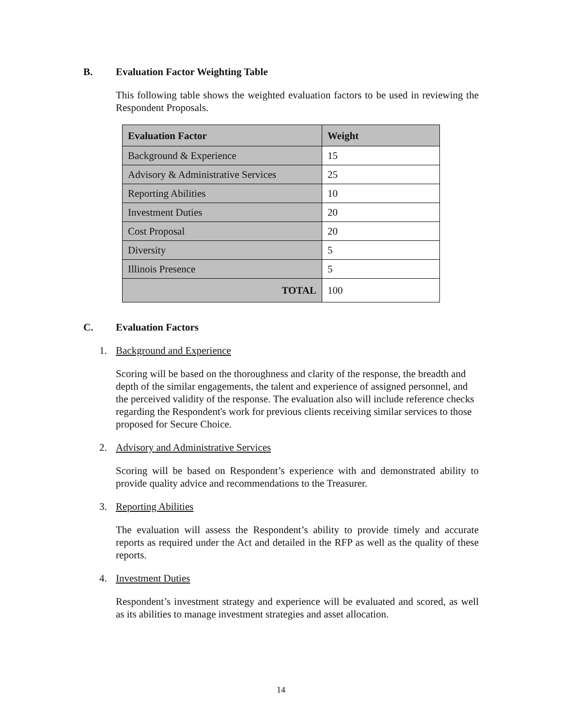B. Evaluation Factor Weighting Table
This following table shows the weighted evaluation factors to be used in reviewing the Respondent Proposals.
| Evaluation Factor | Weight |
| --- | --- |
| Background & Experience | 15 |
| Advisory & Administrative Services | 25 |
| Reporting Abilities | 10 |
| Investment Duties | 20 |
| Cost Proposal | 20 |
| Diversity | 5 |
| Illinois Presence | 5 |
| TOTAL | 100 |
C. Evaluation Factors
1. Background and Experience
Scoring will be based on the thoroughness and clarity of the response, the breadth and depth of the similar engagements, the talent and experience of assigned personnel, and the perceived validity of the response. The evaluation also will include reference checks regarding the Respondent's work for previous clients receiving similar services to those proposed for Secure Choice.
2. Advisory and Administrative Services
Scoring will be based on Respondent’s experience with and demonstrated ability to provide quality advice and recommendations to the Treasurer.
3. Reporting Abilities
The evaluation will assess the Respondent’s ability to provide timely and accurate reports as required under the Act and detailed in the RFP as well as the quality of these reports.
4. Investment Duties
Respondent’s investment strategy and experience will be evaluated and scored, as well as its abilities to manage investment strategies and asset allocation.
14